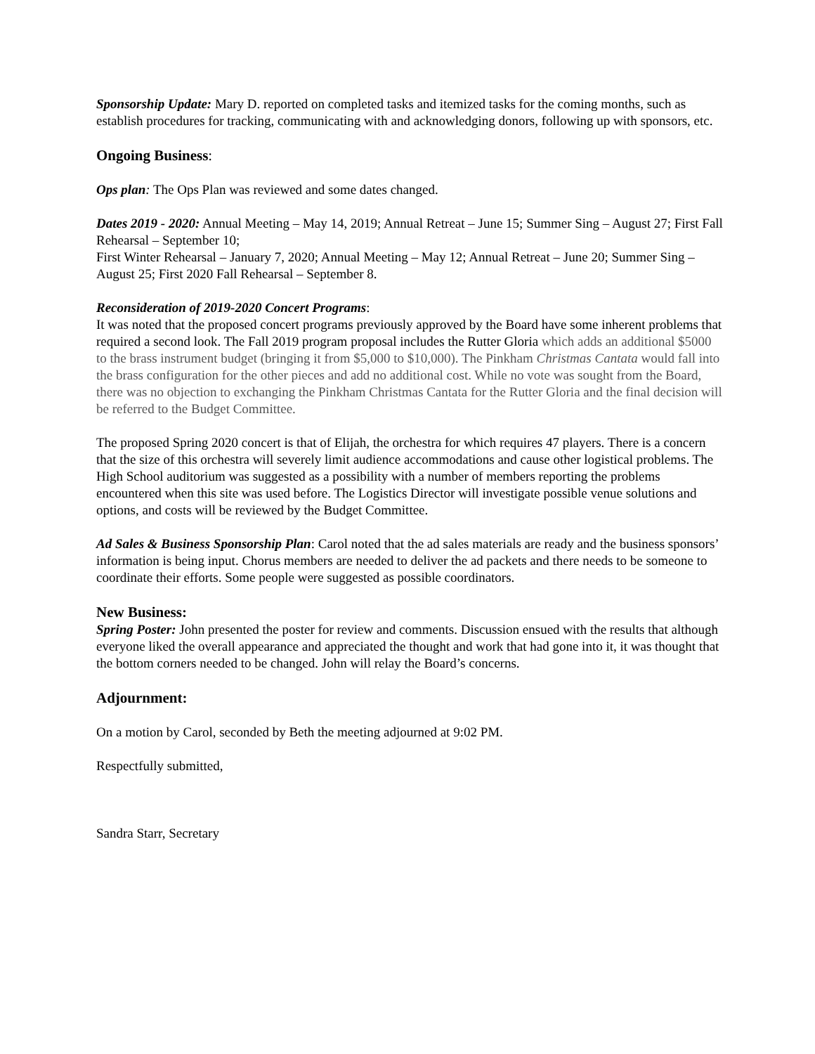Sponsorship Update: Mary D. reported on completed tasks and itemized tasks for the coming months, such as establish procedures for tracking, communicating with and acknowledging donors, following up with sponsors, etc.
Ongoing Business:
Ops plan: The Ops Plan was reviewed and some dates changed.
Dates 2019 - 2020: Annual Meeting – May 14, 2019; Annual Retreat – June 15; Summer Sing – August 27; First Fall Rehearsal – September 10;
First Winter Rehearsal – January 7, 2020; Annual Meeting – May 12; Annual Retreat – June 20; Summer Sing – August 25; First 2020 Fall Rehearsal – September 8.
Reconsideration of 2019-2020 Concert Programs:
It was noted that the proposed concert programs previously approved by the Board have some inherent problems that required a second look. The Fall 2019 program proposal includes the Rutter Gloria which adds an additional $5000 to the brass instrument budget (bringing it from $5,000 to $10,000). The Pinkham Christmas Cantata would fall into the brass configuration for the other pieces and add no additional cost. While no vote was sought from the Board, there was no objection to exchanging the Pinkham Christmas Cantata for the Rutter Gloria and the final decision will be referred to the Budget Committee.
The proposed Spring 2020 concert is that of Elijah, the orchestra for which requires 47 players. There is a concern that the size of this orchestra will severely limit audience accommodations and cause other logistical problems. The High School auditorium was suggested as a possibility with a number of members reporting the problems encountered when this site was used before. The Logistics Director will investigate possible venue solutions and options, and costs will be reviewed by the Budget Committee.
Ad Sales & Business Sponsorship Plan: Carol noted that the ad sales materials are ready and the business sponsors’ information is being input. Chorus members are needed to deliver the ad packets and there needs to be someone to coordinate their efforts. Some people were suggested as possible coordinators.
New Business:
Spring Poster: John presented the poster for review and comments. Discussion ensued with the results that although everyone liked the overall appearance and appreciated the thought and work that had gone into it, it was thought that the bottom corners needed to be changed. John will relay the Board’s concerns.
Adjournment:
On a motion by Carol, seconded by Beth the meeting adjourned at 9:02 PM.
Respectfully submitted,
Sandra Starr, Secretary